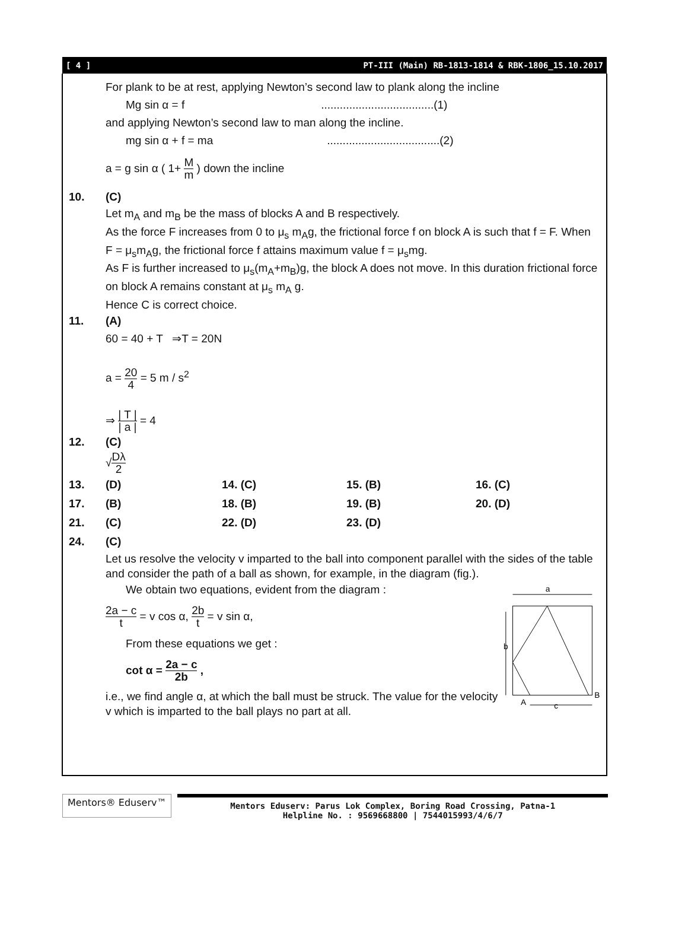[ 4 ] PT-III (Main) RB-1813-1814 & RBK-1806_15.10.2017
For plank to be at rest, applying Newton’s second law to plank along the incline
Mg sin α = f....................................(1)
and applying Newton’s second law to man along the incline.
mg sin α + f = ma....................................(2)
a = g sin α ( 1+ M m ) down the incline
10. (C)
Let m<sub>A</sub> and m<sub>B</sub> be the mass of blocks A and B respectively.
As the force F increases from 0 to μ<sub>s</sub> m<sub>A</sub>g, the frictional force f on block A is such that f = F. When F = μ<sub>s</sub>m<sub>A</sub>g, the frictional force f attains maximum value f = μ<sub>s</sub>mg.
As F is further increased to μ<sub>s</sub>(m<sub>A</sub>+m<sub>B</sub>)g, the block A does not move. In this duration frictional force on block A remains constant at μ<sub>s</sub> m<sub>A</sub> g.
Hence C is correct choice.
11. (A)
60 = 40 + T ⇒T = 20N
a = 20 4 = 5 m / s<sup>2</sup>
⇒ | T | | a | = 4
12. (C)
√Dλ 2
13. (D) 14. (C) 15. (B) 16. (C) 17. (B) 18. (B) 19. (B) 20. (D) 21. (C) 22. (D) 23. (D) 24. (C)
Let us resolve the velocity v imparted to the ball into component parallel with the sides of the table and consider the path of a ball as shown, for example, in the diagram (fig.).
We obtain two equations, evident from the diagram :
2a − c t = v cos α, 2b t = v sin α,
From these equations we get :
cot α = 2a − c 2b ,
i.e., we find angle α, at which the ball must be struck. The value for the velocity v which is imparted to the ball plays no part at all.
a
b
A
B
c
Mentors® Eduserv™
Mentors Eduserv: Parus Lok Complex, Boring Road Crossing, Patna-1
Helpline No. : 9569668800 | 7544015993/4/6/7